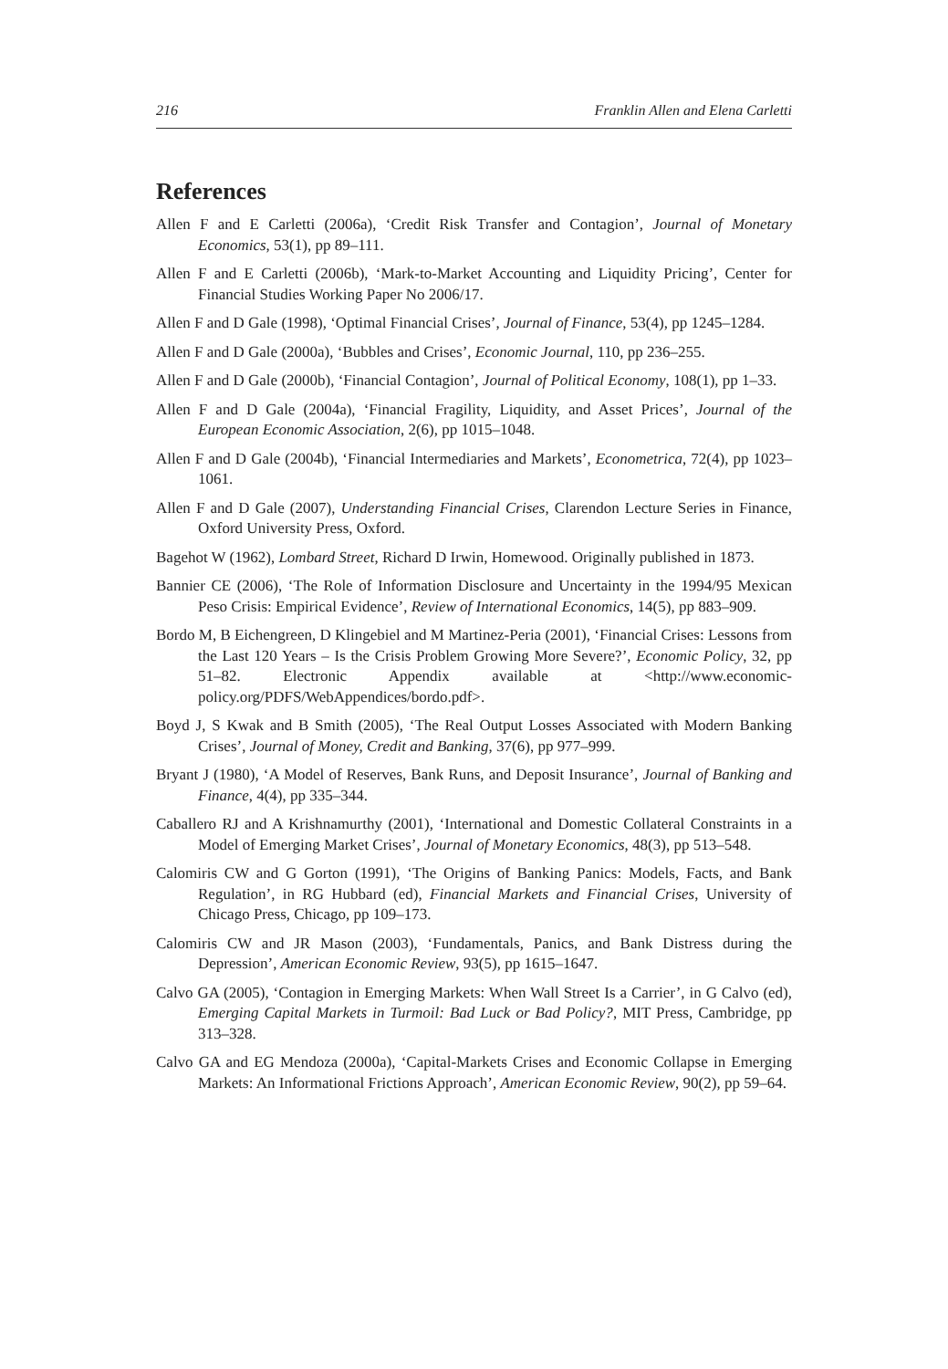216 Franklin Allen and Elena Carletti
References
Allen F and E Carletti (2006a), ‘Credit Risk Transfer and Contagion’, Journal of Monetary Economics, 53(1), pp 89–111.
Allen F and E Carletti (2006b), ‘Mark-to-Market Accounting and Liquidity Pricing’, Center for Financial Studies Working Paper No 2006/17.
Allen F and D Gale (1998), ‘Optimal Financial Crises’, Journal of Finance, 53(4), pp 1245–1284.
Allen F and D Gale (2000a), ‘Bubbles and Crises’, Economic Journal, 110, pp 236–255.
Allen F and D Gale (2000b), ‘Financial Contagion’, Journal of Political Economy, 108(1), pp 1–33.
Allen F and D Gale (2004a), ‘Financial Fragility, Liquidity, and Asset Prices’, Journal of the European Economic Association, 2(6), pp 1015–1048.
Allen F and D Gale (2004b), ‘Financial Intermediaries and Markets’, Econometrica, 72(4), pp 1023–1061.
Allen F and D Gale (2007), Understanding Financial Crises, Clarendon Lecture Series in Finance, Oxford University Press, Oxford.
Bagehot W (1962), Lombard Street, Richard D Irwin, Homewood. Originally published in 1873.
Bannier CE (2006), ‘The Role of Information Disclosure and Uncertainty in the 1994/95 Mexican Peso Crisis: Empirical Evidence’, Review of International Economics, 14(5), pp 883–909.
Bordo M, B Eichengreen, D Klingebiel and M Martinez-Peria (2001), ‘Financial Crises: Lessons from the Last 120 Years – Is the Crisis Problem Growing More Severe?’, Economic Policy, 32, pp 51–82. Electronic Appendix available at <http://www.economic-policy.org/PDFS/WebAppendices/bordo.pdf>.
Boyd J, S Kwak and B Smith (2005), ‘The Real Output Losses Associated with Modern Banking Crises’, Journal of Money, Credit and Banking, 37(6), pp 977–999.
Bryant J (1980), ‘A Model of Reserves, Bank Runs, and Deposit Insurance’, Journal of Banking and Finance, 4(4), pp 335–344.
Caballero RJ and A Krishnamurthy (2001), ‘International and Domestic Collateral Constraints in a Model of Emerging Market Crises’, Journal of Monetary Economics, 48(3), pp 513–548.
Calomiris CW and G Gorton (1991), ‘The Origins of Banking Panics: Models, Facts, and Bank Regulation’, in RG Hubbard (ed), Financial Markets and Financial Crises, University of Chicago Press, Chicago, pp 109–173.
Calomiris CW and JR Mason (2003), ‘Fundamentals, Panics, and Bank Distress during the Depression’, American Economic Review, 93(5), pp 1615–1647.
Calvo GA (2005), ‘Contagion in Emerging Markets: When Wall Street Is a Carrier’, in G Calvo (ed), Emerging Capital Markets in Turmoil: Bad Luck or Bad Policy?, MIT Press, Cambridge, pp 313–328.
Calvo GA and EG Mendoza (2000a), ‘Capital-Markets Crises and Economic Collapse in Emerging Markets: An Informational Frictions Approach’, American Economic Review, 90(2), pp 59–64.